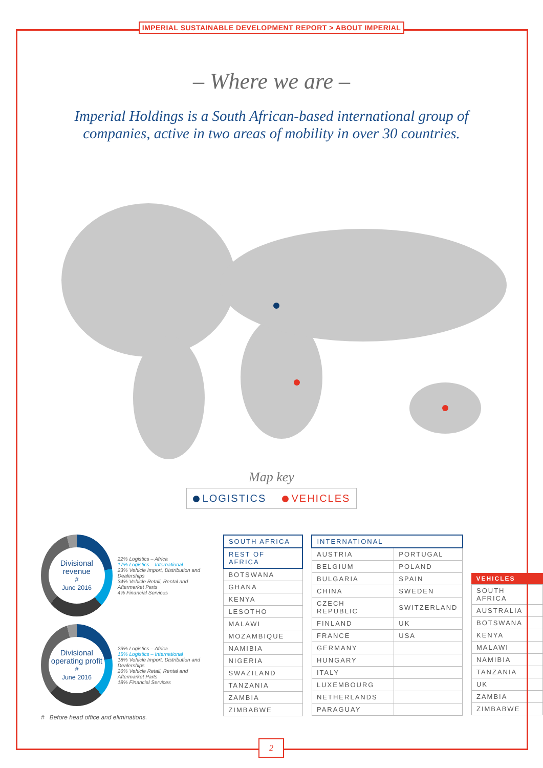IMPERIAL SUSTAINABLE DEVELOPMENT REPORT > ABOUT IMPERIAL
– Where we are –
Imperial Holdings is a South African-based international group of companies, active in two areas of mobility in over 30 countries.
Map key
LOGISTICS VEHICLES
Divisional revenue<sup>#</sup>
June 2016
22% Logistics – Africa
17% Logistics – International
23% Vehicle Import, Distribution and Dealerships
34% Vehicle Retail, Rental and Aftermarket Parts
4% Financial Services
Divisional operating profit<sup>#</sup>
June 2016
23% Logistics – Africa
15% Logistics – International
18% Vehicle Import, Distribution and Dealerships
26% Vehicle Retail, Rental and Aftermarket Parts
18% Financial Services
# Before head office and eliminations.
| SOUTH AFRICA |
| --- |
| REST OF AFRICA |
| BOTSWANA |
| GHANA |
| KENYA |
| LESOTHO |
| MALAWI |
| MOZAMBIQUE |
| NAMIBIA |
| NIGERIA |
| SWAZILAND |
| TANZANIA |
| ZAMBIA |
| ZIMBABWE |
| INTERNATIONAL | |
| --- | --- |
| AUSTRIA | PORTUGAL |
| BELGIUM | POLAND |
| BULGARIA | SPAIN |
| CHINA | SWEDEN |
| CZECH REPUBLIC | SWITZERLAND |
| FINLAND | UK |
| FRANCE | USA |
| GERMANY | |
| HUNGARY | |
| ITALY | |
| LUXEMBOURG | |
| NETHERLANDS | |
| PARAGUAY | |
| VEHICLES |
| --- |
| SOUTH AFRICA |
| AUSTRALIA |
| BOTSWANA |
| KENYA |
| MALAWI |
| NAMIBIA |
| TANZANIA |
| UK |
| ZAMBIA |
| ZIMBABWE |
2